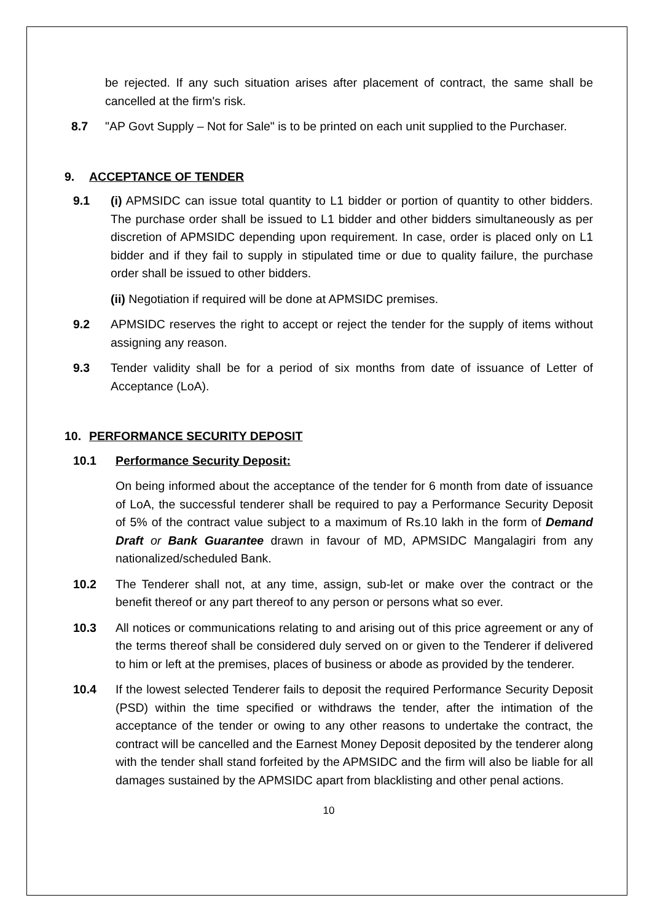be rejected. If any such situation arises after placement of contract, the same shall be cancelled at the firm's risk.
8.7 "AP Govt Supply – Not for Sale" is to be printed on each unit supplied to the Purchaser.
9. ACCEPTANCE OF TENDER
9.1 (i) APMSIDC can issue total quantity to L1 bidder or portion of quantity to other bidders. The purchase order shall be issued to L1 bidder and other bidders simultaneously as per discretion of APMSIDC depending upon requirement. In case, order is placed only on L1 bidder and if they fail to supply in stipulated time or due to quality failure, the purchase order shall be issued to other bidders.
(ii) Negotiation if required will be done at APMSIDC premises.
9.2 APMSIDC reserves the right to accept or reject the tender for the supply of items without assigning any reason.
9.3 Tender validity shall be for a period of six months from date of issuance of Letter of Acceptance (LoA).
10. PERFORMANCE SECURITY DEPOSIT
10.1 Performance Security Deposit:
On being informed about the acceptance of the tender for 6 month from date of issuance of LoA, the successful tenderer shall be required to pay a Performance Security Deposit of 5% of the contract value subject to a maximum of Rs.10 lakh in the form of Demand Draft or Bank Guarantee drawn in favour of MD, APMSIDC Mangalagiri from any nationalized/scheduled Bank.
10.2 The Tenderer shall not, at any time, assign, sub-let or make over the contract or the benefit thereof or any part thereof to any person or persons what so ever.
10.3 All notices or communications relating to and arising out of this price agreement or any of the terms thereof shall be considered duly served on or given to the Tenderer if delivered to him or left at the premises, places of business or abode as provided by the tenderer.
10.4 If the lowest selected Tenderer fails to deposit the required Performance Security Deposit (PSD) within the time specified or withdraws the tender, after the intimation of the acceptance of the tender or owing to any other reasons to undertake the contract, the contract will be cancelled and the Earnest Money Deposit deposited by the tenderer along with the tender shall stand forfeited by the APMSIDC and the firm will also be liable for all damages sustained by the APMSIDC apart from blacklisting and other penal actions.
10